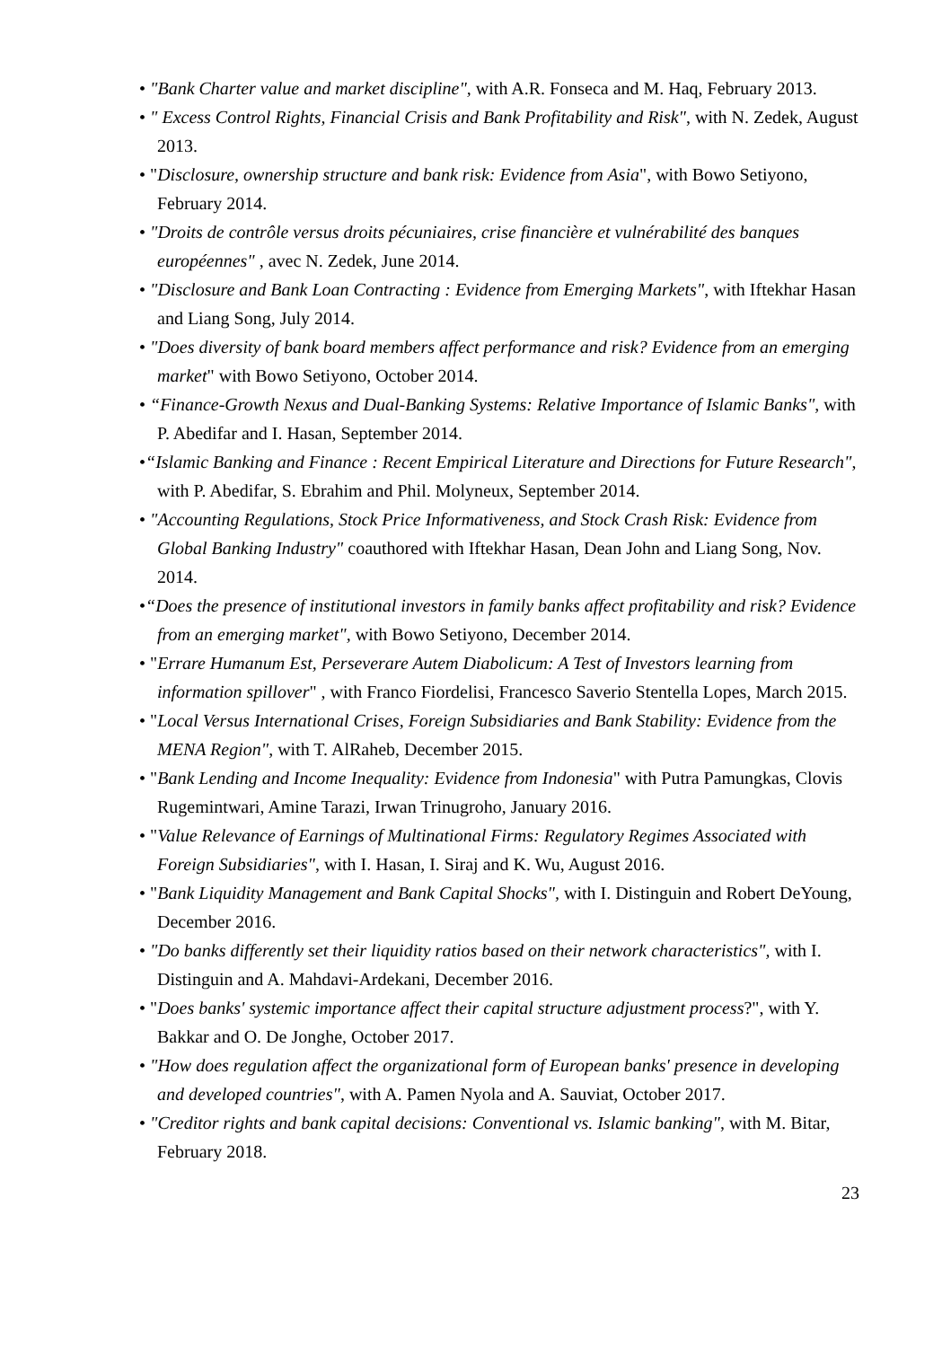• "Bank Charter value and market discipline", with A.R. Fonseca and M. Haq, February 2013.
• " Excess Control Rights, Financial Crisis and Bank Profitability and Risk", with N. Zedek, August 2013.
• "Disclosure, ownership structure and bank risk: Evidence from Asia", with Bowo Setiyono, February 2014.
• "Droits de contrôle versus droits pécuniaires, crise financière et vulnérabilité des banques européennes" , avec N. Zedek, June 2014.
• "Disclosure and Bank Loan Contracting : Evidence from Emerging Markets", with Iftekhar Hasan and Liang Song, July 2014.
• "Does diversity of bank board members affect performance and risk? Evidence from an emerging market" with Bowo Setiyono, October 2014.
• “Finance-Growth Nexus and Dual-Banking Systems: Relative Importance of Islamic Banks", with P. Abedifar and I. Hasan, September 2014.
•“Islamic Banking and Finance : Recent Empirical Literature and Directions for Future Research", with P. Abedifar, S. Ebrahim and Phil. Molyneux, September 2014.
• "Accounting Regulations, Stock Price Informativeness, and Stock Crash Risk: Evidence from Global Banking Industry" coauthored with Iftekhar Hasan, Dean John and Liang Song, Nov. 2014.
•“Does the presence of institutional investors in family banks affect profitability and risk? Evidence from an emerging market", with Bowo Setiyono, December 2014.
• "Errare Humanum Est, Perseverare Autem Diabolicum: A Test of Investors learning from information spillover" , with Franco Fiordelisi, Francesco Saverio Stentella Lopes, March 2015.
• "Local Versus International Crises, Foreign Subsidiaries and Bank Stability: Evidence from the MENA Region", with T. AlRaheb, December 2015.
• "Bank Lending and Income Inequality: Evidence from Indonesia" with Putra Pamungkas, Clovis Rugemintwari, Amine Tarazi, Irwan Trinugroho, January 2016.
• "Value Relevance of Earnings of Multinational Firms: Regulatory Regimes Associated with Foreign Subsidiaries", with I. Hasan, I. Siraj and K. Wu, August 2016.
• "Bank Liquidity Management and Bank Capital Shocks", with I. Distinguin and Robert DeYoung, December 2016.
• "Do banks differently set their liquidity ratios based on their network characteristics", with I. Distinguin and A. Mahdavi-Ardekani, December 2016.
• "Does banks' systemic importance affect their capital structure adjustment process?", with Y. Bakkar and O. De Jonghe, October 2017.
• "How does regulation affect the organizational form of European banks' presence in developing and developed countries", with A. Pamen Nyola and A. Sauviat, October 2017.
• "Creditor rights and bank capital decisions: Conventional vs. Islamic banking", with M. Bitar, February 2018.
23